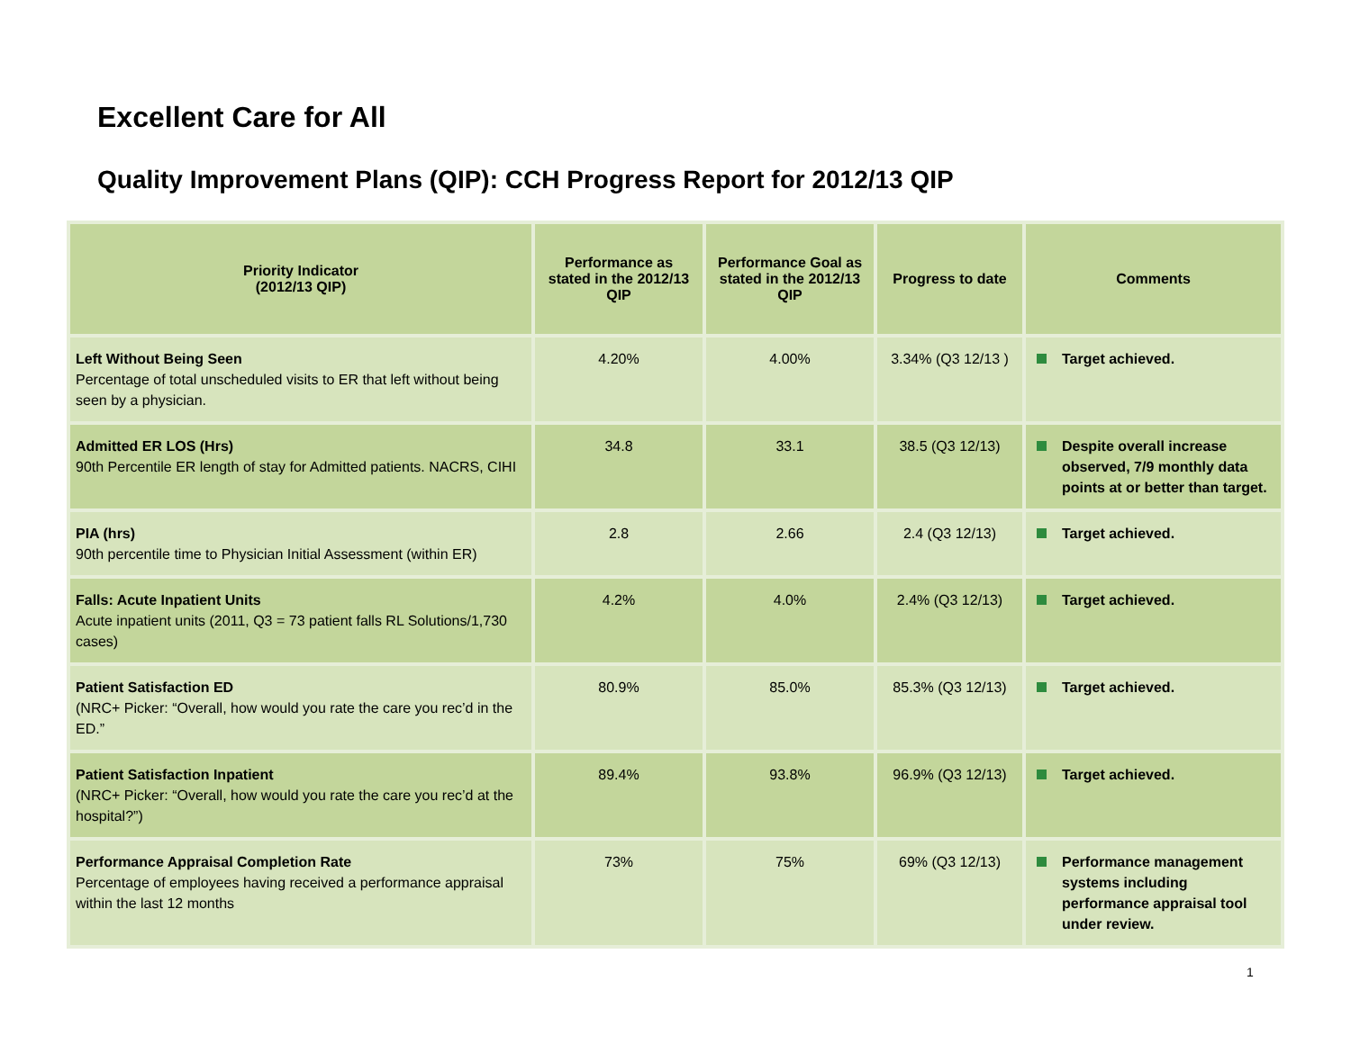Excellent Care for All
Quality Improvement Plans (QIP): CCH Progress Report for 2012/13 QIP
| Priority Indicator (2012/13 QIP) | Performance as stated in the 2012/13 QIP | Performance Goal as stated in the 2012/13 QIP | Progress to date | Comments |
| --- | --- | --- | --- | --- |
| Left Without Being Seen Percentage of total unscheduled visits to ER that left without being seen by a physician. | 4.20% | 4.00% | 3.34% (Q3 12/13 ) | Target achieved. |
| Admitted ER LOS (Hrs) 90th Percentile ER length of stay for Admitted patients. NACRS, CIHI | 34.8 | 33.1 | 38.5 (Q3 12/13) | Despite overall increase observed, 7/9 monthly data points at or better than target. |
| PIA (hrs) 90th percentile time to Physician Initial Assessment (within ER) | 2.8 | 2.66 | 2.4 (Q3 12/13) | Target achieved. |
| Falls: Acute Inpatient Units Acute inpatient units (2011, Q3 = 73 patient falls RL Solutions/1,730 cases) | 4.2% | 4.0% | 2.4% (Q3 12/13) | Target achieved. |
| Patient Satisfaction ED (NRC+ Picker: “Overall, how would you rate the care you rec’d in the ED.” | 80.9% | 85.0% | 85.3% (Q3 12/13) | Target achieved. |
| Patient Satisfaction Inpatient (NRC+ Picker: “Overall, how would you rate the care you rec’d at the hospital?”) | 89.4% | 93.8% | 96.9% (Q3 12/13) | Target achieved. |
| Performance Appraisal Completion Rate Percentage of employees having received a performance appraisal within the last 12 months | 73% | 75% | 69% (Q3 12/13) | Performance management systems including performance appraisal tool under review. |
1